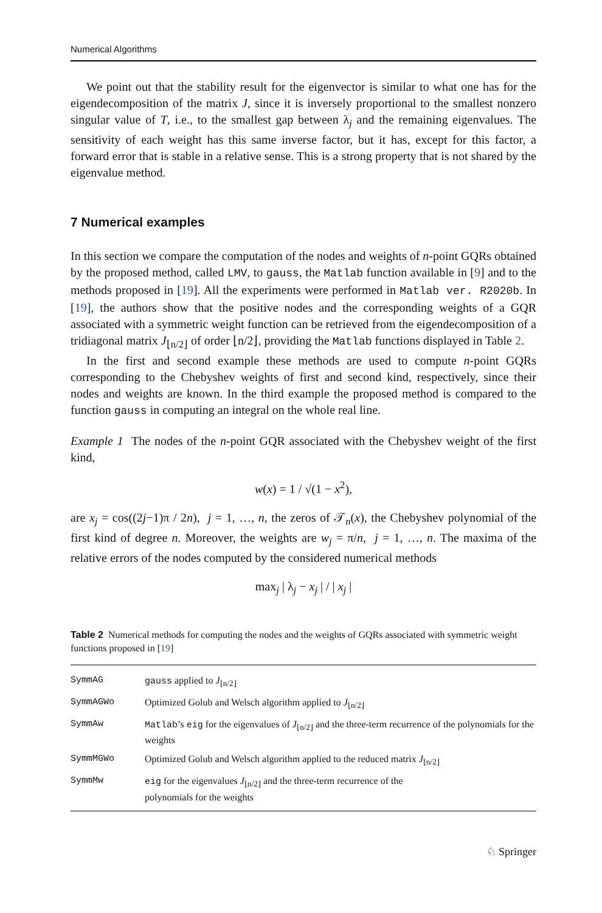Numerical Algorithms
We point out that the stability result for the eigenvector is similar to what one has for the eigendecomposition of the matrix J, since it is inversely proportional to the smallest nonzero singular value of T, i.e., to the smallest gap between λ<sub>j</sub> and the remaining eigenvalues. The sensitivity of each weight has this same inverse factor, but it has, except for this factor, a forward error that is stable in a relative sense. This is a strong property that is not shared by the eigenvalue method.
7 Numerical examples
In this section we compare the computation of the nodes and weights of n-point GQRs obtained by the proposed method, called LMV, to gauss, the Matlab function available in [9] and to the methods proposed in [19]. All the experiments were performed in Matlab ver. R2020b. In [19], the authors show that the positive nodes and the corresponding weights of a GQR associated with a symmetric weight function can be retrieved from the eigendecomposition of a tridiagonal matrix J<sub>⌊n/2⌋</sub> of order ⌊n/2⌋, providing the Matlab functions displayed in Table 2.
In the first and second example these methods are used to compute n-point GQRs corresponding to the Chebyshev weights of first and second kind, respectively, since their nodes and weights are known. In the third example the proposed method is compared to the function gauss in computing an integral on the whole real line.
Example 1 The nodes of the n-point GQR associated with the Chebyshev weight of the first kind,
w(x) = 1 / √(1 − x<sup>2</sup>),
are x<sub>j</sub> = cos((2j−1)π / 2n), j = 1, …, n, the zeros of 𝒯<sub>n</sub>(x), the Chebyshev polynomial of the first kind of degree n. Moreover, the weights are w<sub>j</sub> = π/n, j = 1, …, n. The maxima of the relative errors of the nodes computed by the considered numerical methods
max<sub>j</sub> | λ<sub>j</sub> − x<sub>j</sub> | / | x<sub>j</sub> |
Table 2 Numerical methods for computing the nodes and the weights of GQRs associated with symmetric weight functions proposed in [19]
| SymmAG | gauss applied to J<sub>⌊n/2⌋</sub> |
| SymmAGWo | Optimized Golub and Welsch algorithm applied to J<sub>⌊n/2⌋</sub> |
| SymmAw | Matlab ’s eig for the eigenvalues of J<sub>⌊n/2⌋</sub> and the three-term recurrence of the polynomials for the weights |
| SymmMGWo | Optimized Golub and Welsch algorithm applied to the reduced matrix J<sub>⌊n/2⌋</sub> |
| SymmMw | eig for the eigenvalues J<sub>⌊n/2⌋</sub> and the three-term recurrence of the polynomials for the weights |
♘ Springer